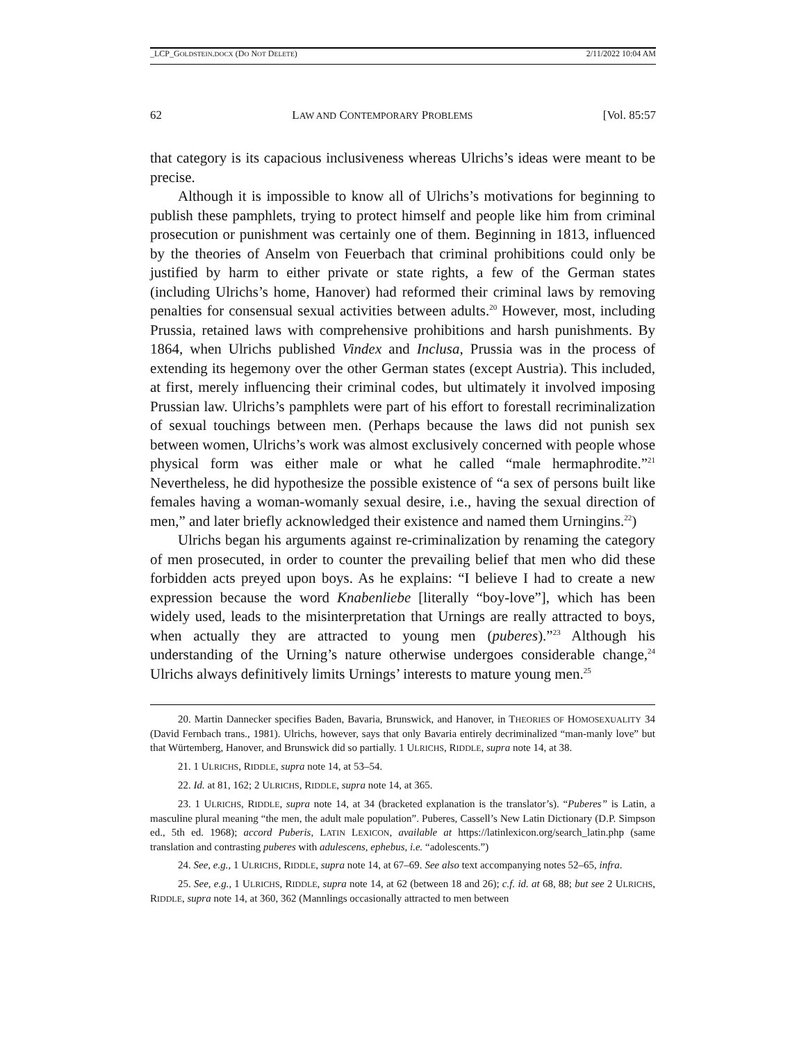_LCP_GOLDSTEIN.DOCX (DO NOT DELETE) 2/11/2022 10:04 AM
62 LAW AND CONTEMPORARY PROBLEMS [Vol. 85:57
that category is its capacious inclusiveness whereas Ulrichs’s ideas were meant to be precise.
Although it is impossible to know all of Ulrichs’s motivations for beginning to publish these pamphlets, trying to protect himself and people like him from criminal prosecution or punishment was certainly one of them. Beginning in 1813, influenced by the theories of Anselm von Feuerbach that criminal prohibitions could only be justified by harm to either private or state rights, a few of the German states (including Ulrichs’s home, Hanover) had reformed their criminal laws by removing penalties for consensual sexual activities between adults.<sup>20</sup> However, most, including Prussia, retained laws with comprehensive prohibitions and harsh punishments. By 1864, when Ulrichs published Vindex and Inclusa, Prussia was in the process of extending its hegemony over the other German states (except Austria). This included, at first, merely influencing their criminal codes, but ultimately it involved imposing Prussian law. Ulrichs’s pamphlets were part of his effort to forestall recriminalization of sexual touchings between men. (Perhaps because the laws did not punish sex between women, Ulrichs’s work was almost exclusively concerned with people whose physical form was either male or what he called “male hermaphrodite.”<sup>21</sup> Nevertheless, he did hypothesize the possible existence of “a sex of persons built like females having a woman-womanly sexual desire, i.e., having the sexual direction of men,” and later briefly acknowledged their existence and named them Urningins.<sup>22</sup>)
Ulrichs began his arguments against re-criminalization by renaming the category of men prosecuted, in order to counter the prevailing belief that men who did these forbidden acts preyed upon boys. As he explains: “I believe I had to create a new expression because the word Knabenliebe [literally “boy-love”], which has been widely used, leads to the misinterpretation that Urnings are really attracted to boys, when actually they are attracted to young men (puberes).”<sup>23</sup> Although his understanding of the Urning’s nature otherwise undergoes considerable change,<sup>24</sup> Ulrichs always definitively limits Urnings’ interests to mature young men.<sup>25</sup>
20. Martin Dannecker specifies Baden, Bavaria, Brunswick, and Hanover, in THEORIES OF HOMOSEXUALITY 34 (David Fernbach trans., 1981). Ulrichs, however, says that only Bavaria entirely decriminalized “man-manly love” but that Würtemberg, Hanover, and Brunswick did so partially. 1 ULRICHS, RIDDLE, supra note 14, at 38.
21. 1 ULRICHS, RIDDLE, supra note 14, at 53–54.
22. Id. at 81, 162; 2 ULRICHS, RIDDLE, supra note 14, at 365.
23. 1 ULRICHS, RIDDLE, supra note 14, at 34 (bracketed explanation is the translator’s). “Puberes” is Latin, a masculine plural meaning “the men, the adult male population”. Puberes, Cassell’s New Latin Dictionary (D.P. Simpson ed., 5th ed. 1968); accord Puberis, LATIN LEXICON, available at https://latinlexicon.org/search_latin.php (same translation and contrasting puberes with adulescens, ephebus, i.e. “adolescents.”)
24. See, e.g., 1 ULRICHS, RIDDLE, supra note 14, at 67–69. See also text accompanying notes 52–65, infra.
25. See, e.g., 1 ULRICHS, RIDDLE, supra note 14, at 62 (between 18 and 26); c.f. id. at 68, 88; but see 2 ULRICHS, RIDDLE, supra note 14, at 360, 362 (Mannlings occasionally attracted to men between